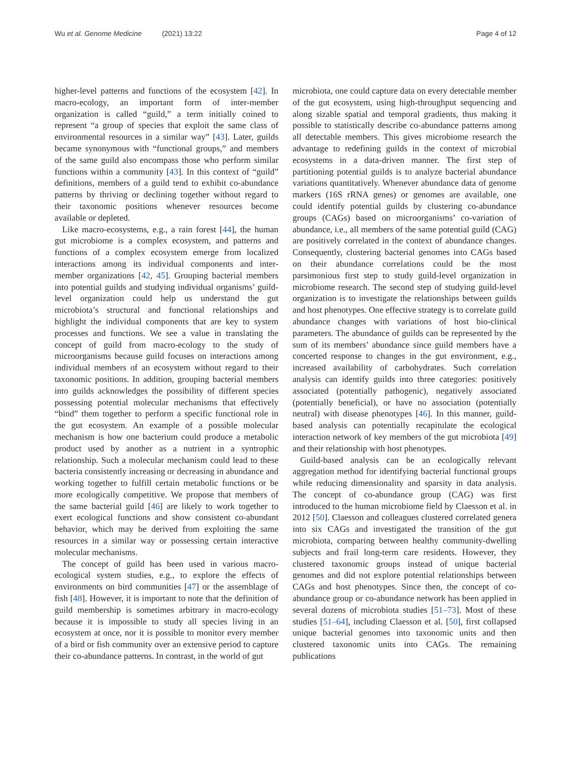Wu et al. Genome Medicine (2021) 13:22 Page 4 of 12
higher-level patterns and functions of the ecosystem [42]. In macro-ecology, an important form of inter-member organization is called “guild,” a term initially coined to represent “a group of species that exploit the same class of environmental resources in a similar way” [43]. Later, guilds became synonymous with “functional groups,” and members of the same guild also encompass those who perform similar functions within a community [43]. In this context of “guild” definitions, members of a guild tend to exhibit co-abundance patterns by thriving or declining together without regard to their taxonomic positions whenever resources become available or depleted.
Like macro-ecosystems, e.g., a rain forest [44], the human gut microbiome is a complex ecosystem, and patterns and functions of a complex ecosystem emerge from localized interactions among its individual components and inter-member organizations [42, 45]. Grouping bacterial members into potential guilds and studying individual organisms’ guild-level organization could help us understand the gut microbiota’s structural and functional relationships and highlight the individual components that are key to system processes and functions. We see a value in translating the concept of guild from macro-ecology to the study of microorganisms because guild focuses on interactions among individual members of an ecosystem without regard to their taxonomic positions. In addition, grouping bacterial members into guilds acknowledges the possibility of different species possessing potential molecular mechanisms that effectively “bind” them together to perform a specific functional role in the gut ecosystem. An example of a possible molecular mechanism is how one bacterium could produce a metabolic product used by another as a nutrient in a syntrophic relationship. Such a molecular mechanism could lead to these bacteria consistently increasing or decreasing in abundance and working together to fulfill certain metabolic functions or be more ecologically competitive. We propose that members of the same bacterial guild [46] are likely to work together to exert ecological functions and show consistent co-abundant behavior, which may be derived from exploiting the same resources in a similar way or possessing certain interactive molecular mechanisms.
The concept of guild has been used in various macro-ecological system studies, e.g., to explore the effects of environments on bird communities [47] or the assemblage of fish [48]. However, it is important to note that the definition of guild membership is sometimes arbitrary in macro-ecology because it is impossible to study all species living in an ecosystem at once, nor it is possible to monitor every member of a bird or fish community over an extensive period to capture their co-abundance patterns. In contrast, in the world of gut
microbiota, one could capture data on every detectable member of the gut ecosystem, using high-throughput sequencing and along sizable spatial and temporal gradients, thus making it possible to statistically describe co-abundance patterns among all detectable members. This gives microbiome research the advantage to redefining guilds in the context of microbial ecosystems in a data-driven manner. The first step of partitioning potential guilds is to analyze bacterial abundance variations quantitatively. Whenever abundance data of genome markers (16S rRNA genes) or genomes are available, one could identify potential guilds by clustering co-abundance groups (CAGs) based on microorganisms’ co-variation of abundance, i.e., all members of the same potential guild (CAG) are positively correlated in the context of abundance changes. Consequently, clustering bacterial genomes into CAGs based on their abundance correlations could be the most parsimonious first step to study guild-level organization in microbiome research. The second step of studying guild-level organization is to investigate the relationships between guilds and host phenotypes. One effective strategy is to correlate guild abundance changes with variations of host bio-clinical parameters. The abundance of guilds can be represented by the sum of its members’ abundance since guild members have a concerted response to changes in the gut environment, e.g., increased availability of carbohydrates. Such correlation analysis can identify guilds into three categories: positively associated (potentially pathogenic), negatively associated (potentially beneficial), or have no association (potentially neutral) with disease phenotypes [46]. In this manner, guild-based analysis can potentially recapitulate the ecological interaction network of key members of the gut microbiota [49] and their relationship with host phenotypes.
Guild-based analysis can be an ecologically relevant aggregation method for identifying bacterial functional groups while reducing dimensionality and sparsity in data analysis. The concept of co-abundance group (CAG) was first introduced to the human microbiome field by Claesson et al. in 2012 [50]. Claesson and colleagues clustered correlated genera into six CAGs and investigated the transition of the gut microbiota, comparing between healthy community-dwelling subjects and frail long-term care residents. However, they clustered taxonomic groups instead of unique bacterial genomes and did not explore potential relationships between CAGs and host phenotypes. Since then, the concept of co-abundance group or co-abundance network has been applied in several dozens of microbiota studies [51–73]. Most of these studies [51–64], including Claesson et al. [50], first collapsed unique bacterial genomes into taxonomic units and then clustered taxonomic units into CAGs. The remaining publications